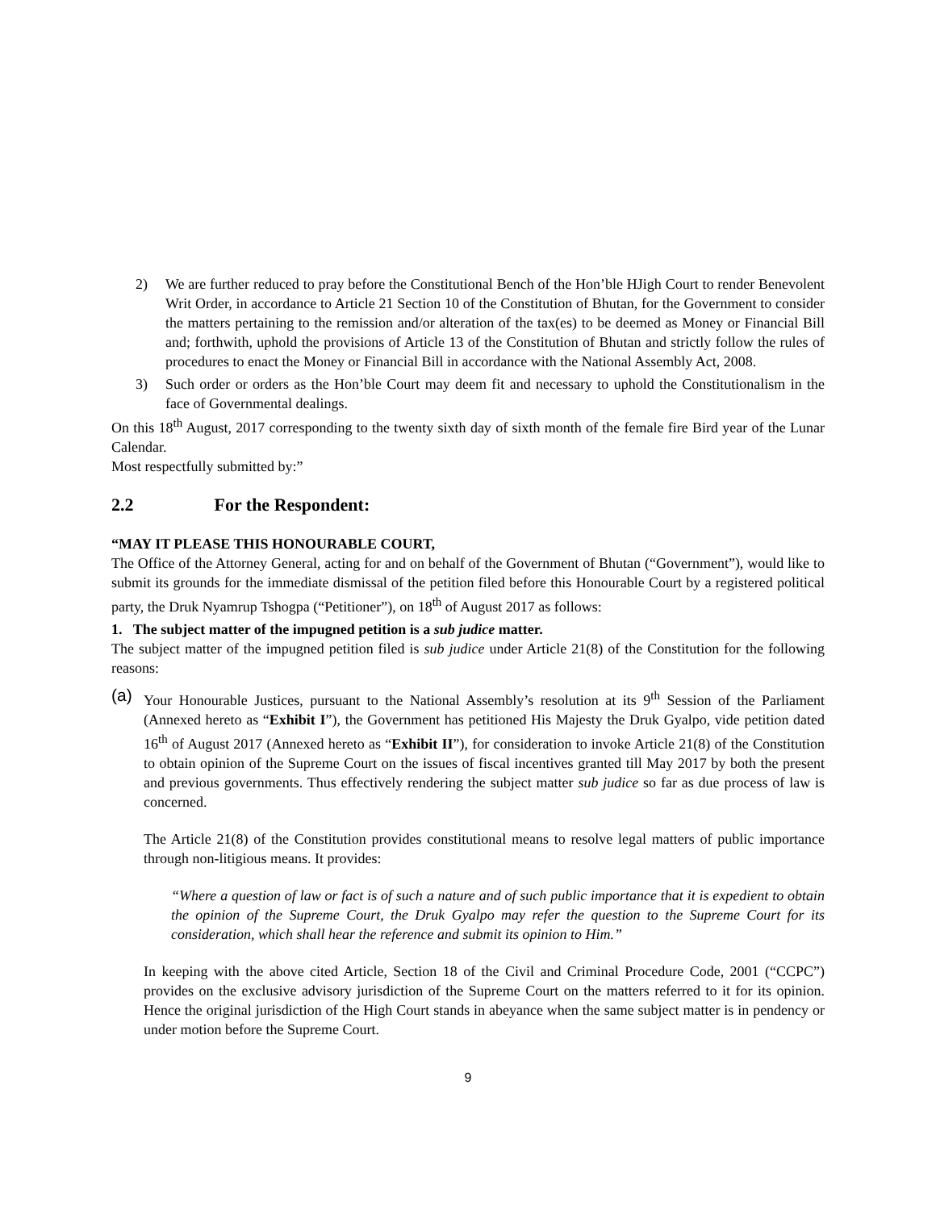2) We are further reduced to pray before the Constitutional Bench of the Hon’ble HJigh Court to render Benevolent Writ Order, in accordance to Article 21 Section 10 of the Constitution of Bhutan, for the Government to consider the matters pertaining to the remission and/or alteration of the tax(es) to be deemed as Money or Financial Bill and; forthwith, uphold the provisions of Article 13 of the Constitution of Bhutan and strictly follow the rules of procedures to enact the Money or Financial Bill in accordance with the National Assembly Act, 2008.
3) Such order or orders as the Hon’ble Court may deem fit and necessary to uphold the Constitutionalism in the face of Governmental dealings.
On this 18<sup>th</sup> August, 2017 corresponding to the twenty sixth day of sixth month of the female fire Bird year of the Lunar Calendar.
Most respectfully submitted by:”
2.2 For the Respondent:
“MAY IT PLEASE THIS HONOURABLE COURT,
The Office of the Attorney General, acting for and on behalf of the Government of Bhutan (“Government”), would like to submit its grounds for the immediate dismissal of the petition filed before this Honourable Court by a registered political party, the Druk Nyamrup Tshogpa (“Petitioner”), on 18<sup>th</sup> of August 2017 as follows:
1. The subject matter of the impugned petition is a sub judice matter.
The subject matter of the impugned petition filed is sub judice under Article 21(8) of the Constitution for the following reasons:
(a)
Your Honourable Justices, pursuant to the National Assembly’s resolution at its 9<sup>th</sup> Session of the Parliament (Annexed hereto as “Exhibit I”), the Government has petitioned His Majesty the Druk Gyalpo, vide petition dated 16<sup>th</sup> of August 2017 (Annexed hereto as “Exhibit II”), for consideration to invoke Article 21(8) of the Constitution to obtain opinion of the Supreme Court on the issues of fiscal incentives granted till May 2017 by both the present and previous governments. Thus effectively rendering the subject matter sub judice so far as due process of law is concerned.
The Article 21(8) of the Constitution provides constitutional means to resolve legal matters of public importance through non-litigious means. It provides:
“Where a question of law or fact is of such a nature and of such public importance that it is expedient to obtain the opinion of the Supreme Court, the Druk Gyalpo may refer the question to the Supreme Court for its consideration, which shall hear the reference and submit its opinion to Him.”
In keeping with the above cited Article, Section 18 of the Civil and Criminal Procedure Code, 2001 (“CCPC”) provides on the exclusive advisory jurisdiction of the Supreme Court on the matters referred to it for its opinion. Hence the original jurisdiction of the High Court stands in abeyance when the same subject matter is in pendency or under motion before the Supreme Court.
9